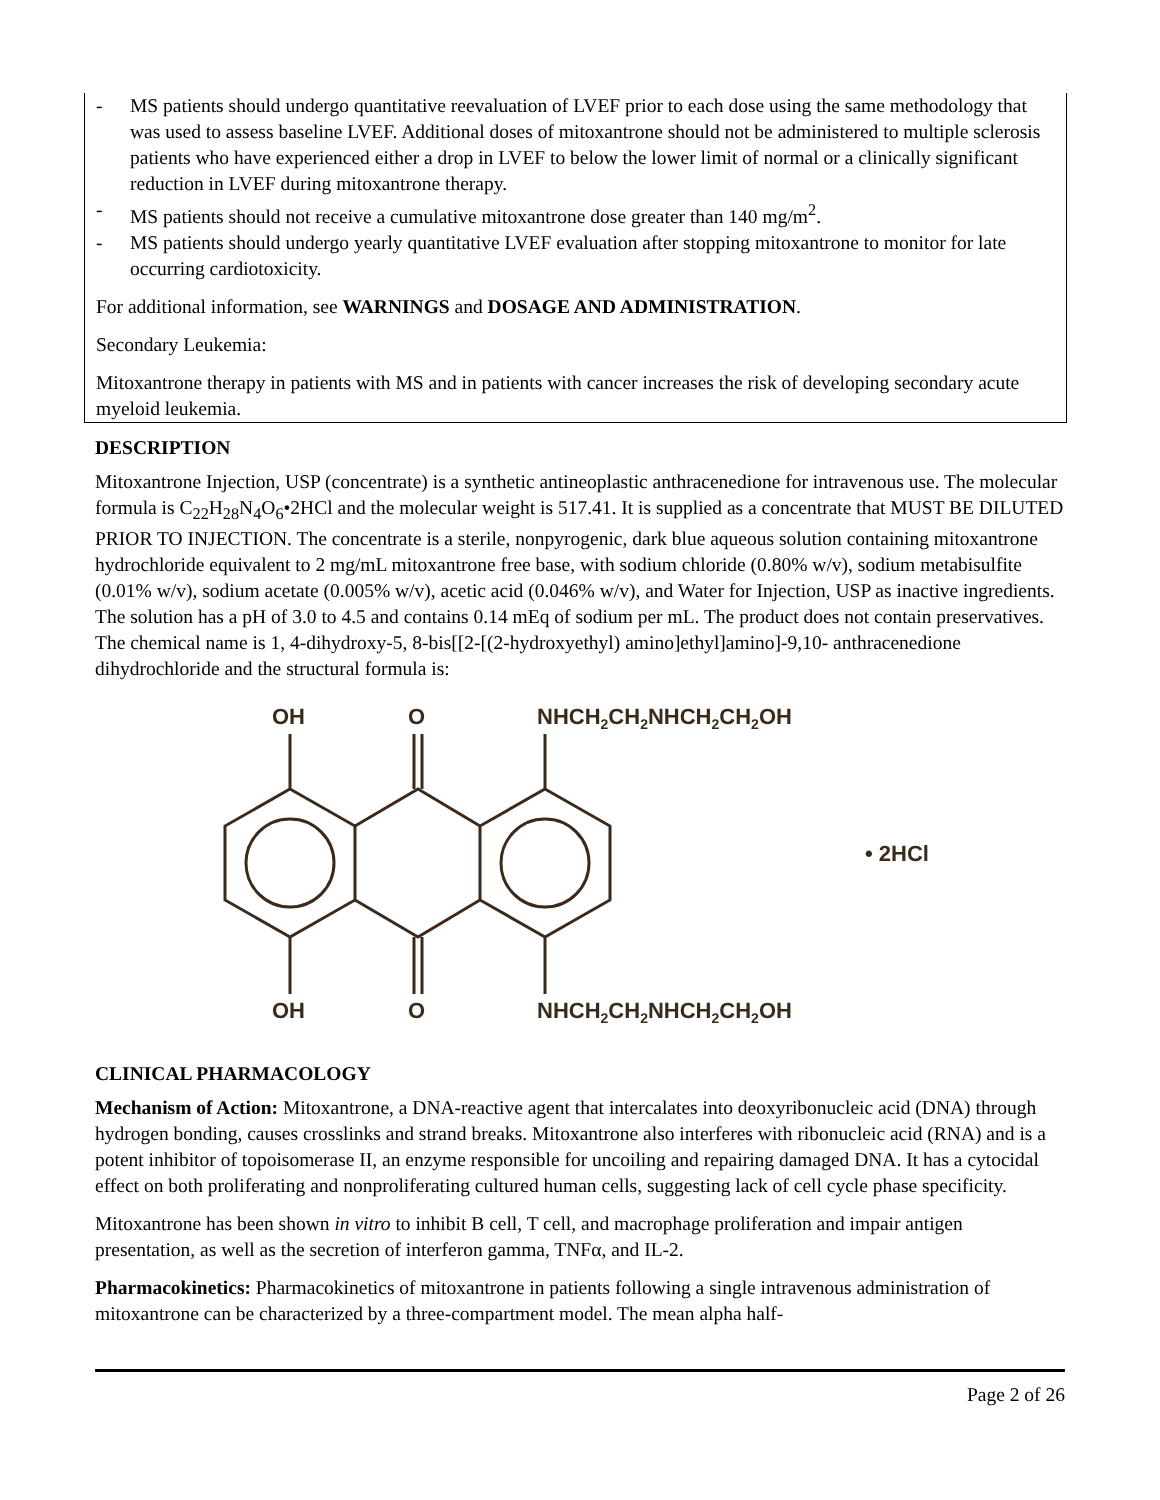- MS patients should undergo quantitative reevaluation of LVEF prior to each dose using the same methodology that was used to assess baseline LVEF. Additional doses of mitoxantrone should not be administered to multiple sclerosis patients who have experienced either a drop in LVEF to below the lower limit of normal or a clinically significant reduction in LVEF during mitoxantrone therapy.
- MS patients should not receive a cumulative mitoxantrone dose greater than 140 mg/m<sup>2</sup>.
- MS patients should undergo yearly quantitative LVEF evaluation after stopping mitoxantrone to monitor for late occurring cardiotoxicity.
For additional information, see WARNINGS and DOSAGE AND ADMINISTRATION.
Secondary Leukemia:
Mitoxantrone therapy in patients with MS and in patients with cancer increases the risk of developing secondary acute myeloid leukemia.
DESCRIPTION
Mitoxantrone Injection, USP (concentrate) is a synthetic antineoplastic anthracenedione for intravenous use. The molecular formula is C<sub>22</sub>H<sub>28</sub>N<sub>4</sub>O<sub>6</sub>•2HCl and the molecular weight is 517.41. It is supplied as a concentrate that MUST BE DILUTED PRIOR TO INJECTION. The concentrate is a sterile, nonpyrogenic, dark blue aqueous solution containing mitoxantrone hydrochloride equivalent to 2 mg/mL mitoxantrone free base, with sodium chloride (0.80% w/v), sodium metabisulfite (0.01% w/v), sodium acetate (0.005% w/v), acetic acid (0.046% w/v), and Water for Injection, USP as inactive ingredients. The solution has a pH of 3.0 to 4.5 and contains 0.14 mEq of sodium per mL. The product does not contain preservatives. The chemical name is 1, 4-dihydroxy-5, 8-bis[[2-[(2-hydroxyethyl) amino]ethyl]amino]-9,10- anthracenedione dihydrochloride and the structural formula is:
OH
O
NHCH2CH2NHCH2CH2OH
• 2HCl
OH
O
NHCH2CH2NHCH2CH2OH
CLINICAL PHARMACOLOGY
Mechanism of Action: Mitoxantrone, a DNA-reactive agent that intercalates into deoxyribonucleic acid (DNA) through hydrogen bonding, causes crosslinks and strand breaks. Mitoxantrone also interferes with ribonucleic acid (RNA) and is a potent inhibitor of topoisomerase II, an enzyme responsible for uncoiling and repairing damaged DNA. It has a cytocidal effect on both proliferating and nonproliferating cultured human cells, suggesting lack of cell cycle phase specificity.
Mitoxantrone has been shown in vitro to inhibit B cell, T cell, and macrophage proliferation and impair antigen presentation, as well as the secretion of interferon gamma, TNFα, and IL-2.
Pharmacokinetics: Pharmacokinetics of mitoxantrone in patients following a single intravenous administration of mitoxantrone can be characterized by a three-compartment model. The mean alpha half-
Page 2 of 26